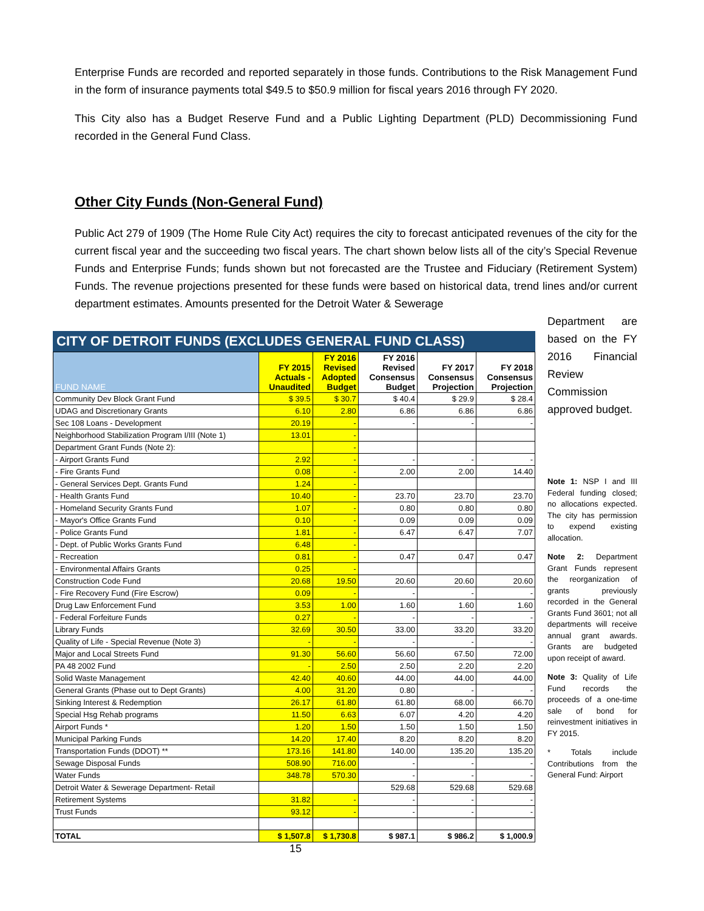Enterprise Funds are recorded and reported separately in those funds. Contributions to the Risk Management Fund in the form of insurance payments total $49.5 to $50.9 million for fiscal years 2016 through FY 2020.
This City also has a Budget Reserve Fund and a Public Lighting Department (PLD) Decommissioning Fund recorded in the General Fund Class.
Other City Funds (Non-General Fund)
Public Act 279 of 1909 (The Home Rule City Act) requires the city to forecast anticipated revenues of the city for the current fiscal year and the succeeding two fiscal years. The chart shown below lists all of the city’s Special Revenue Funds and Enterprise Funds; funds shown but not forecasted are the Trustee and Fiduciary (Retirement System) Funds. The revenue projections presented for these funds were based on historical data, trend lines and/or current department estimates. Amounts presented for the Detroit Water & Sewerage
CITY OF DETROIT FUNDS (EXCLUDES GENERAL FUND CLASS)
| FUND NAME | FY 2015 Actuals - Unaudited | FY 2016 Revised Adopted Budget | FY 2016 Revised Consensus Budget | FY 2017 Consensus Projection | FY 2018 Consensus Projection |
| --- | --- | --- | --- | --- | --- |
| Community Dev Block Grant Fund | $ 39.5 | $ 30.7 | $ 40.4 | $ 29.9 | $ 28.4 |
| UDAG and Discretionary Grants | 6.10 | 2.80 | 6.86 | 6.86 | 6.86 |
| Sec 108 Loans - Development | 20.19 | - | - | - | - |
| Neighborhood Stabilization Program I/III (Note 1) | 13.01 | - | | | |
| Department Grant Funds (Note 2): | | - | | | |
| - Airport Grants Fund | 2.92 | - | - | - | - |
| - Fire Grants Fund | 0.08 | - | 2.00 | 2.00 | 14.40 |
| - General Services Dept. Grants Fund | 1.24 | - | | | |
| - Health Grants Fund | 10.40 | - | 23.70 | 23.70 | 23.70 |
| - Homeland Security Grants Fund | 1.07 | - | 0.80 | 0.80 | 0.80 |
| - Mayor's Office Grants Fund | 0.10 | - | 0.09 | 0.09 | 0.09 |
| - Police Grants Fund | 1.81 | - | 6.47 | 6.47 | 7.07 |
| - Dept. of Public Works Grants Fund | 6.48 | - | | | |
| - Recreation | 0.81 | - | 0.47 | 0.47 | 0.47 |
| - Environmental Affairs Grants | 0.25 | - | | | |
| Construction Code Fund | 20.68 | 19.50 | 20.60 | 20.60 | 20.60 |
| - Fire Recovery Fund (Fire Escrow) | 0.09 | - | - | - | - |
| Drug Law Enforcement Fund | 3.53 | 1.00 | 1.60 | 1.60 | 1.60 |
| - Federal Forfeiture Funds | 0.27 | - | - | - | - |
| Library Funds | 32.69 | 30.50 | 33.00 | 33.20 | 33.20 |
| Quality of Life - Special Revenue (Note 3) | - | - | - | - | - |
| Major and Local Streets Fund | 91.30 | 56.60 | 56.60 | 67.50 | 72.00 |
| PA 48 2002 Fund | - | 2.50 | 2.50 | 2.20 | 2.20 |
| Solid Waste Management | 42.40 | 40.60 | 44.00 | 44.00 | 44.00 |
| General Grants (Phase out to Dept Grants) | 4.00 | 31.20 | 0.80 | - | - |
| Sinking Interest & Redemption | 26.17 | 61.80 | 61.80 | 68.00 | 66.70 |
| Special Hsg Rehab programs | 11.50 | 6.63 | 6.07 | 4.20 | 4.20 |
| Airport Funds * | 1.20 | 1.50 | 1.50 | 1.50 | 1.50 |
| Municipal Parking Funds | 14.20 | 17.40 | 8.20 | 8.20 | 8.20 |
| Transportation Funds (DDOT) ** | 173.16 | 141.80 | 140.00 | 135.20 | 135.20 |
| Sewage Disposal Funds | 508.90 | 716.00 | - | - | - |
| Water Funds | 348.78 | 570.30 | - | - | - |
| Detroit Water & Sewerage Department- Retail | | | 529.68 | 529.68 | 529.68 |
| Retirement Systems | 31.82 | - | - | - | - |
| Trust Funds | 93.12 | - | - | - | - |
| TOTAL | $ 1,507.8 | $ 1,730.8 | $ 987.1 | $ 986.2 | $ 1,000.9 |
Department are based on the FY 2016 Financial Review Commission approved budget.
Note 1: NSP I and III Federal funding closed; no allocations expected. The city has permission to expend existing allocation.
Note 2: Department Grant Funds represent the reorganization of grants previously recorded in the General Grants Fund 3601; not all departments will receive annual grant awards. Grants are budgeted upon receipt of award.
Note 3: Quality of Life Fund records the proceeds of a one-time sale of bond for reinvestment initiatives in FY 2015.
* Totals include Contributions from the General Fund: Airport
15